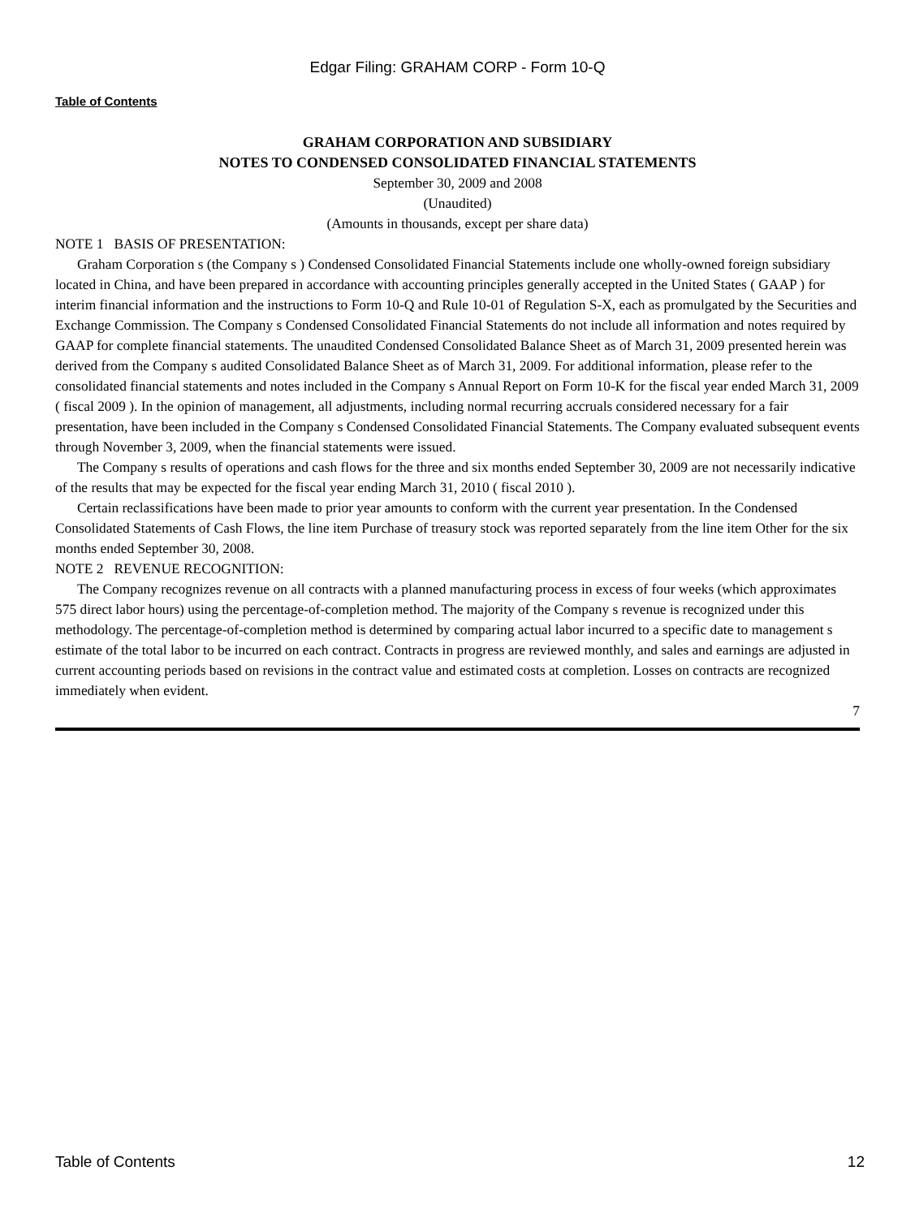Edgar Filing: GRAHAM CORP - Form 10-Q
Table of Contents
GRAHAM CORPORATION AND SUBSIDIARY
NOTES TO CONDENSED CONSOLIDATED FINANCIAL STATEMENTS
September 30, 2009 and 2008
(Unaudited)
(Amounts in thousands, except per share data)
NOTE 1 BASIS OF PRESENTATION:
Graham Corporation s (the Company s ) Condensed Consolidated Financial Statements include one wholly-owned foreign subsidiary located in China, and have been prepared in accordance with accounting principles generally accepted in the United States ( GAAP ) for interim financial information and the instructions to Form 10-Q and Rule 10-01 of Regulation S-X, each as promulgated by the Securities and Exchange Commission. The Company s Condensed Consolidated Financial Statements do not include all information and notes required by GAAP for complete financial statements. The unaudited Condensed Consolidated Balance Sheet as of March 31, 2009 presented herein was derived from the Company s audited Consolidated Balance Sheet as of March 31, 2009. For additional information, please refer to the consolidated financial statements and notes included in the Company s Annual Report on Form 10-K for the fiscal year ended March 31, 2009 ( fiscal 2009 ). In the opinion of management, all adjustments, including normal recurring accruals considered necessary for a fair presentation, have been included in the Company s Condensed Consolidated Financial Statements. The Company evaluated subsequent events through November 3, 2009, when the financial statements were issued.
The Company s results of operations and cash flows for the three and six months ended September 30, 2009 are not necessarily indicative of the results that may be expected for the fiscal year ending March 31, 2010 ( fiscal 2010 ).
Certain reclassifications have been made to prior year amounts to conform with the current year presentation. In the Condensed Consolidated Statements of Cash Flows, the line item Purchase of treasury stock was reported separately from the line item Other for the six months ended September 30, 2008.
NOTE 2 REVENUE RECOGNITION:
The Company recognizes revenue on all contracts with a planned manufacturing process in excess of four weeks (which approximates 575 direct labor hours) using the percentage-of-completion method. The majority of the Company s revenue is recognized under this methodology. The percentage-of-completion method is determined by comparing actual labor incurred to a specific date to management s estimate of the total labor to be incurred on each contract. Contracts in progress are reviewed monthly, and sales and earnings are adjusted in current accounting periods based on revisions in the contract value and estimated costs at completion. Losses on contracts are recognized immediately when evident.
7
Table of Contents 12